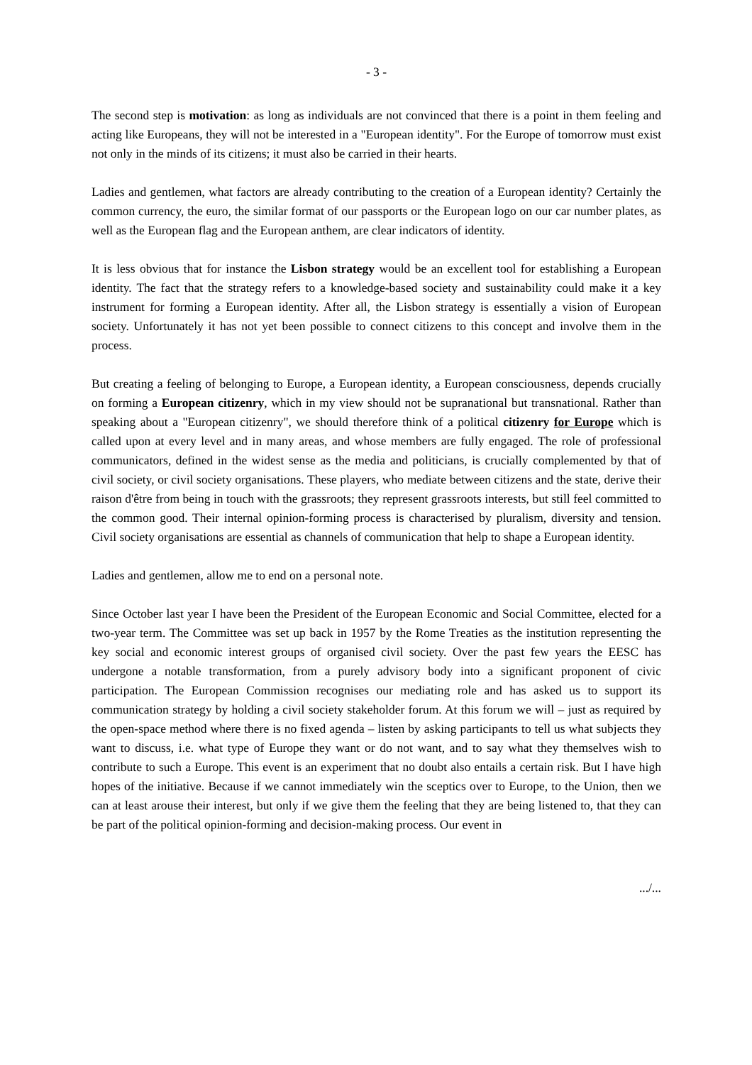- 3 -
The second step is motivation: as long as individuals are not convinced that there is a point in them feeling and acting like Europeans, they will not be interested in a "European identity". For the Europe of tomorrow must exist not only in the minds of its citizens; it must also be carried in their hearts.
Ladies and gentlemen, what factors are already contributing to the creation of a European identity? Certainly the common currency, the euro, the similar format of our passports or the European logo on our car number plates, as well as the European flag and the European anthem, are clear indicators of identity.
It is less obvious that for instance the Lisbon strategy would be an excellent tool for establishing a European identity. The fact that the strategy refers to a knowledge-based society and sustainability could make it a key instrument for forming a European identity. After all, the Lisbon strategy is essentially a vision of European society. Unfortunately it has not yet been possible to connect citizens to this concept and involve them in the process.
But creating a feeling of belonging to Europe, a European identity, a European consciousness, depends crucially on forming a European citizenry, which in my view should not be supranational but transnational. Rather than speaking about a "European citizenry", we should therefore think of a political citizenry for Europe which is called upon at every level and in many areas, and whose members are fully engaged. The role of professional communicators, defined in the widest sense as the media and politicians, is crucially complemented by that of civil society, or civil society organisations. These players, who mediate between citizens and the state, derive their raison d'être from being in touch with the grassroots; they represent grassroots interests, but still feel committed to the common good. Their internal opinion-forming process is characterised by pluralism, diversity and tension. Civil society organisations are essential as channels of communication that help to shape a European identity.
Ladies and gentlemen, allow me to end on a personal note.
Since October last year I have been the President of the European Economic and Social Committee, elected for a two-year term. The Committee was set up back in 1957 by the Rome Treaties as the institution representing the key social and economic interest groups of organised civil society. Over the past few years the EESC has undergone a notable transformation, from a purely advisory body into a significant proponent of civic participation. The European Commission recognises our mediating role and has asked us to support its communication strategy by holding a civil society stakeholder forum. At this forum we will – just as required by the open-space method where there is no fixed agenda – listen by asking participants to tell us what subjects they want to discuss, i.e. what type of Europe they want or do not want, and to say what they themselves wish to contribute to such a Europe. This event is an experiment that no doubt also entails a certain risk. But I have high hopes of the initiative. Because if we cannot immediately win the sceptics over to Europe, to the Union, then we can at least arouse their interest, but only if we give them the feeling that they are being listened to, that they can be part of the political opinion-forming and decision-making process. Our event in
.../...